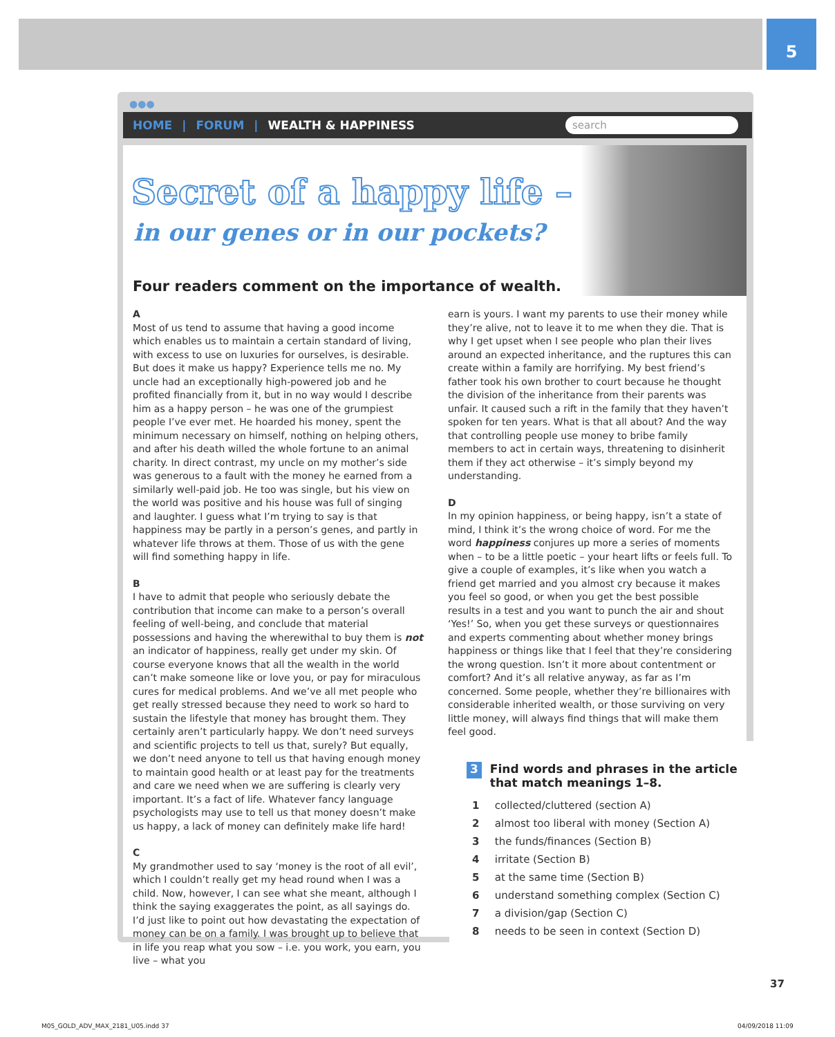5
●●●
HOME | FORUM | WEALTH & HAPPINESS
search
Secret of a happy life –
in our genes or in our pockets?
Four readers comment on the importance of wealth.
A
Most of us tend to assume that having a good income which enables us to maintain a certain standard of living, with excess to use on luxuries for ourselves, is desirable. But does it make us happy? Experience tells me no. My uncle had an exceptionally high-powered job and he profited financially from it, but in no way would I describe him as a happy person – he was one of the grumpiest people I’ve ever met. He hoarded his money, spent the minimum necessary on himself, nothing on helping others, and after his death willed the whole fortune to an animal charity. In direct contrast, my uncle on my mother’s side was generous to a fault with the money he earned from a similarly well-paid job. He too was single, but his view on the world was positive and his house was full of singing and laughter. I guess what I’m trying to say is that happiness may be partly in a person’s genes, and partly in whatever life throws at them. Those of us with the gene will find something happy in life.
B
I have to admit that people who seriously debate the contribution that income can make to a person’s overall feeling of well-being, and conclude that material possessions and having the wherewithal to buy them is not an indicator of happiness, really get under my skin. Of course everyone knows that all the wealth in the world can’t make someone like or love you, or pay for miraculous cures for medical problems. And we’ve all met people who get really stressed because they need to work so hard to sustain the lifestyle that money has brought them. They certainly aren’t particularly happy. We don’t need surveys and scientific projects to tell us that, surely? But equally, we don’t need anyone to tell us that having enough money to maintain good health or at least pay for the treatments and care we need when we are suffering is clearly very important. It’s a fact of life. Whatever fancy language psychologists may use to tell us that money doesn’t make us happy, a lack of money can definitely make life hard!
C
My grandmother used to say ‘money is the root of all evil’, which I couldn’t really get my head round when I was a child. Now, however, I can see what she meant, although I think the saying exaggerates the point, as all sayings do. I’d just like to point out how devastating the expectation of money can be on a family. I was brought up to believe that in life you reap what you sow – i.e. you work, you earn, you live – what you
earn is yours. I want my parents to use their money while they’re alive, not to leave it to me when they die. That is why I get upset when I see people who plan their lives around an expected inheritance, and the ruptures this can create within a family are horrifying. My best friend’s father took his own brother to court because he thought the division of the inheritance from their parents was unfair. It caused such a rift in the family that they haven’t spoken for ten years. What is that all about? And the way that controlling people use money to bribe family members to act in certain ways, threatening to disinherit them if they act otherwise – it’s simply beyond my understanding.
D
In my opinion happiness, or being happy, isn’t a state of mind, I think it’s the wrong choice of word. For me the word happiness conjures up more a series of moments when – to be a little poetic – your heart lifts or feels full. To give a couple of examples, it’s like when you watch a friend get married and you almost cry because it makes you feel so good, or when you get the best possible results in a test and you want to punch the air and shout ‘Yes!’ So, when you get these surveys or questionnaires and experts commenting about whether money brings happiness or things like that I feel that they’re considering the wrong question. Isn’t it more about contentment or comfort? And it’s all relative anyway, as far as I’m concerned. Some people, whether they’re billionaires with considerable inherited wealth, or those surviving on very little money, will always find things that will make them feel good.
3 Find words and phrases in the article that match meanings 1–8.
1 collected/cluttered (section A)
2 almost too liberal with money (Section A)
3 the funds/finances (Section B)
4 irritate (Section B)
5 at the same time (Section B)
6 understand something complex (Section C)
7 a division/gap (Section C)
8 needs to be seen in context (Section D)
37
M05_GOLD_ADV_MAX_2181_U05.indd 37
04/09/2018 11:09